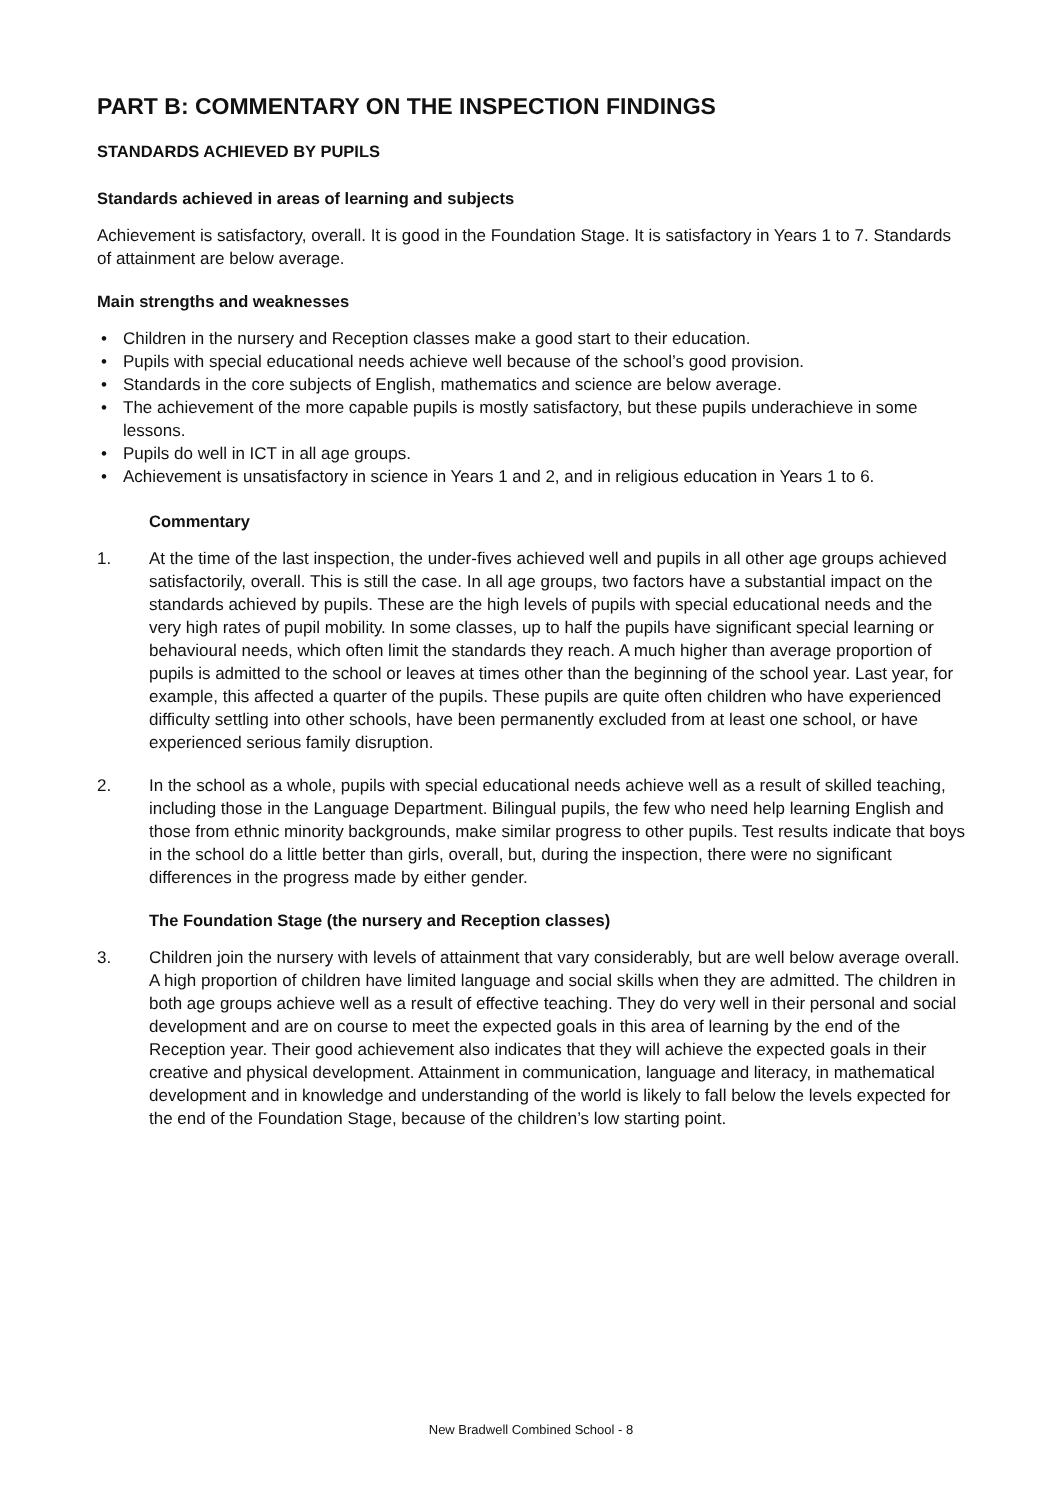PART B: COMMENTARY ON THE INSPECTION FINDINGS
STANDARDS ACHIEVED BY PUPILS
Standards achieved in areas of learning and subjects
Achievement is satisfactory, overall. It is good in the Foundation Stage. It is satisfactory in Years 1 to 7. Standards of attainment are below average.
Main strengths and weaknesses
• Children in the nursery and Reception classes make a good start to their education.
• Pupils with special educational needs achieve well because of the school’s good provision.
• Standards in the core subjects of English, mathematics and science are below average.
• The achievement of the more capable pupils is mostly satisfactory, but these pupils underachieve in some lessons.
• Pupils do well in ICT in all age groups.
• Achievement is unsatisfactory in science in Years 1 and 2, and in religious education in Years 1 to 6.
Commentary
1. At the time of the last inspection, the under-fives achieved well and pupils in all other age groups achieved satisfactorily, overall. This is still the case. In all age groups, two factors have a substantial impact on the standards achieved by pupils. These are the high levels of pupils with special educational needs and the very high rates of pupil mobility. In some classes, up to half the pupils have significant special learning or behavioural needs, which often limit the standards they reach. A much higher than average proportion of pupils is admitted to the school or leaves at times other than the beginning of the school year. Last year, for example, this affected a quarter of the pupils. These pupils are quite often children who have experienced difficulty settling into other schools, have been permanently excluded from at least one school, or have experienced serious family disruption.
2. In the school as a whole, pupils with special educational needs achieve well as a result of skilled teaching, including those in the Language Department. Bilingual pupils, the few who need help learning English and those from ethnic minority backgrounds, make similar progress to other pupils. Test results indicate that boys in the school do a little better than girls, overall, but, during the inspection, there were no significant differences in the progress made by either gender.
The Foundation Stage (the nursery and Reception classes)
3. Children join the nursery with levels of attainment that vary considerably, but are well below average overall. A high proportion of children have limited language and social skills when they are admitted. The children in both age groups achieve well as a result of effective teaching. They do very well in their personal and social development and are on course to meet the expected goals in this area of learning by the end of the Reception year. Their good achievement also indicates that they will achieve the expected goals in their creative and physical development. Attainment in communication, language and literacy, in mathematical development and in knowledge and understanding of the world is likely to fall below the levels expected for the end of the Foundation Stage, because of the children’s low starting point.
New Bradwell Combined School - 8